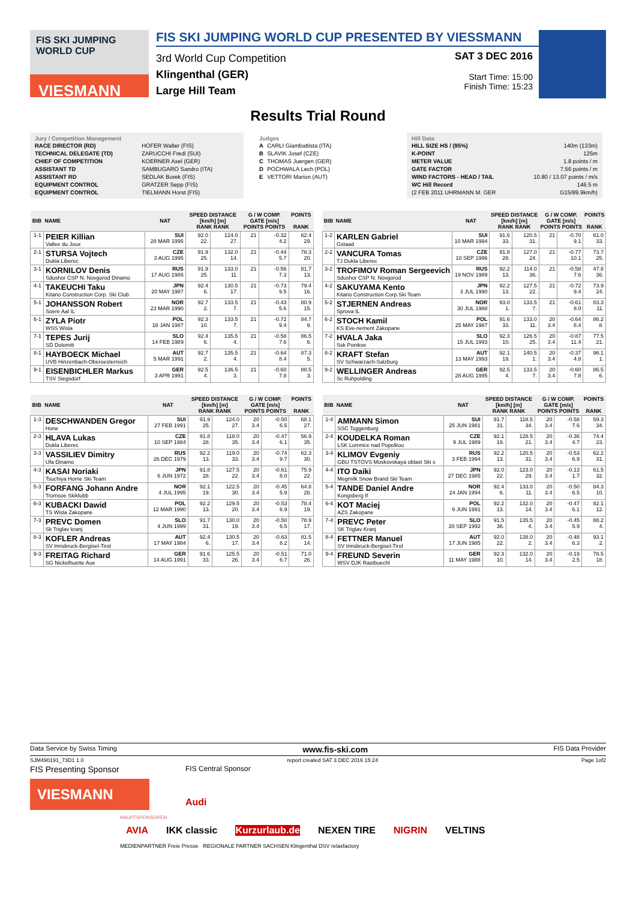FIS SKI JUMPING WORLD CUP
VIESMANN
FIS SKI JUMPING WORLD CUP PRESENTED BY VIESSMANN
3rd World Cup Competition
Klingenthal (GER)
Large Hill Team
SAT 3 DEC 2016
Start Time: 15:00
Finish Time: 15:23
Results Trial Round
Jury / Competition Management
| RACE DIRECTOR (RD) | HOFER Walter (FIS) |
| TECHNICAL DELEGATE (TD) | ZARUCCHI Fredi (SUI) |
| CHIEF OF COMPETITION | KOERNER Axel (GER) |
| ASSISTANT TD | SAMBUGARO Sandro (ITA) |
| ASSISTANT RD | SEDLAK Borek (FIS) |
| EQUIPMENT CONTROL | GRATZER Sepp (FIS) |
| EQUIPMENT CONTROL | TIELMANN Horst (FIS) |
Judges
| A | CARLI Giambattista (ITA) |
| B | SLAVIK Josef (CZE) |
| C | THOMAS Juergen (GER) |
| D | POCHWALA Lech (POL) |
| E | VETTORI Marion (AUT) |
Hill Data
| HILL SIZE HS / (95%) | 140m (133m) |
| K-POINT | 125m |
| METER VALUE | 1.8 points / m |
| GATE FACTOR | 7.56 points / m |
| WIND FACTORS - HEAD / TAIL | 10.80 / 13.07 points / m/s |
| WC Hill Record | 146.5 m |
| (2 FEB 2011 UHRMANN M. GER | G15/89.9km/h) |
| BIB | NAME | NAT | SPEED DISTANCE [km/h] [m] RANK RANK | | G / W COMP. GATE [m/s] POINTS POINTS | | POINTS RANK |
| --- | --- | --- | --- | --- | --- | --- | --- |
| 1-1 | PEIER Killian Vallee du Joux | SUI 28 MAR 1995 | 92.0 22. | 124.0 27. | 21 | -0.32 4.2 | 62.4 29. |
| 2-1 | STURSA Vojtech Dukla Liberec | CZE 3 AUG 1995 | 91.9 25. | 132.0 14. | 21 | -0.44 5.7 | 78.3 20. |
| 3-1 | KORNILOV Denis Sdushor CSP N. Novgorod Dinamo | RUS 17 AUG 1986 | 91.9 25. | 133.0 11. | 21 | -0.56 7.3 | 81.7 13. |
| 4-1 | TAKEUCHI Taku Kitano Construction Corp. Ski Club | JPN 20 MAY 1987 | 92.4 6. | 130.5 17. | 21 | -0.73 9.5 | 79.4 16. |
| 5-1 | JOHANSSON Robert Soere Aal IL | NOR 23 MAR 1990 | 92.7 2. | 133.5 7. | 21 | -0.43 5.6 | 80.9 15. |
| 6-1 | ZYLA Piotr WSS Wisla | POL 16 JAN 1987 | 92.3 10. | 133.5 7. | 21 | -0.72 9.4 | 84.7 9. |
| 7-1 | TEPES Jurij SD Dolomiti | SLO 14 FEB 1989 | 92.4 6. | 135.5 4. | 21 | -0.58 7.6 | 86.5 6. |
| 8-1 | HAYBOECK Michael UVB Hinzenbach-Oberoesterreich | AUT 5 MAR 1991 | 92.7 2. | 135.5 4. | 21 | -0.64 8.4 | 87.3 5. |
| 9-1 | EISENBICHLER Markus TSV Siegsdorf | GER 3 APR 1991 | 92.5 4. | 136.5 3. | 21 | -0.60 7.8 | 88.5 3. |
| BIB | NAME | NAT | SPEED DISTANCE [km/h] [m] RANK RANK | | G / W COMP. GATE [m/s] POINTS POINTS | | POINTS RANK |
| --- | --- | --- | --- | --- | --- | --- | --- |
| 1-2 | KARLEN Gabriel Gstaad | SUI 10 MAR 1994 | 91.6 33. | 120.5 31. | 21 | -0.70 9.1 | 61.0 33. |
| 2-2 | VANCURA Tomas TJ Dukla Liberec | CZE 10 SEP 1996 | 91.8 28. | 127.0 24. | 21 | -0.77 10.1 | 73.7 25. |
| 3-2 | TROFIMOV Roman Sergeevich Sdushor CSP N. Novgorod | RUS 19 NOV 1989 | 92.2 13. | 114.0 36. | 21 | -0.58 7.6 | 47.8 36. |
| 4-2 | SAKUYAMA Kento Kitano Construction Corp.Ski Team | JPN 3 JUL 1990 | 92.2 13. | 127.5 22. | 21 | -0.72 9.4 | 73.9 24. |
| 5-2 | STJERNEN Andreas Sprova IL | NOR 30 JUL 1988 | 93.0 1. | 133.5 7. | 21 | -0.61 8.0 | 83.3 11. |
| 6-2 | STOCH Kamil KS Eve-nement Zakopane | POL 25 MAY 1987 | 91.6 33. | 133.0 11. | 20 3.4 | -0.64 8.4 | 86.2 8. |
| 7-2 | HVALA Jaka Ssk Ponikve | SLO 15 JUL 1993 | 92.3 10. | 126.5 25. | 20 3.4 | -0.87 11.4 | 77.5 21. |
| 8-2 | KRAFT Stefan SV Schwarzach-Salzburg | AUT 13 MAY 1993 | 92.1 19. | 140.5 1. | 20 3.4 | -0.37 4.8 | 96.1 1. |
| 9-2 | WELLINGER Andreas Sc Ruhpolding | GER 28 AUG 1995 | 92.5 4. | 133.5 7. | 20 3.4 | -0.60 7.8 | 86.5 6. |
| BIB | NAME | NAT | SPEED DISTANCE [km/h] [m] RANK RANK | | G / W COMP. GATE [m/s] POINTS POINTS | | POINTS RANK |
| --- | --- | --- | --- | --- | --- | --- | --- |
| 1-3 | DESCHWANDEN Gregor Horw | SUI 27 FEB 1991 | 91.9 25. | 124.0 27. | 20 3.4 | -0.50 6.5 | 68.1 27. |
| 2-3 | HLAVA Lukas Dukla Liberec | CZE 10 SEP 1984 | 91.8 28. | 118.0 35. | 20 3.4 | -0.47 6.1 | 56.9 35. |
| 3-3 | VASSILIEV Dimitry Ufa Dinamo | RUS 26 DEC 1979 | 92.2 13. | 119.0 33. | 20 3.4 | -0.74 9.7 | 62.3 30. |
| 4-3 | KASAI Noriaki Tsuchiya Home Ski Team | JPN 6 JUN 1972 | 91.8 28. | 127.5 22. | 20 3.4 | -0.61 8.0 | 75.9 22. |
| 5-3 | FORFANG Johann Andre Tromsoe Skiklubb | NOR 4 JUL 1995 | 92.1 19. | 122.5 30. | 20 3.4 | -0.45 5.9 | 64.8 28. |
| 6-3 | KUBACKI Dawid TS Wisla Zakopane | POL 12 MAR 1990 | 92.2 13. | 129.5 20. | 20 3.4 | -0.53 6.9 | 78.4 19. |
| 7-3 | PREVC Domen Sk Triglav kranj | SLO 4 JUN 1999 | 91.7 31. | 130.0 19. | 20 3.4 | -0.50 6.5 | 78.9 17. |
| 8-3 | KOFLER Andreas SV Innsbruck-Bergisel-Tirol | AUT 17 MAY 1984 | 92.4 6. | 130.5 17. | 20 3.4 | -0.63 8.2 | 81.5 14. |
| 9-3 | FREITAG Richard SG Nickelhuette Aue | GER 14 AUG 1991 | 91.6 33. | 125.5 26. | 20 3.4 | -0.51 6.7 | 71.0 26. |
| BIB | NAME | NAT | SPEED DISTANCE [km/h] [m] RANK RANK | | G / W COMP. GATE [m/s] POINTS POINTS | | POINTS RANK |
| --- | --- | --- | --- | --- | --- | --- | --- |
| 1-4 | AMMANN Simon SSC Toggenburg | SUI 25 JUN 1981 | 91.7 31. | 118.5 34. | 20 3.4 | -0.58 7.6 | 59.3 34. |
| 2-4 | KOUDELKA Roman LSK Lomnice nad Popelkou | CZE 9 JUL 1989 | 92.1 19. | 128.5 21. | 20 3.4 | -0.36 4.7 | 74.4 23. |
| 3-4 | KLIMOV Evgeniy GBU TSTOVS Moskovskaya oblast Ski s | RUS 3 FEB 1994 | 92.2 13. | 120.5 31. | 20 3.4 | -0.53 6.9 | 62.2 31. |
| 4-4 | ITO Daiki Megmilk Snow Brand Ski Team | JPN 27 DEC 1985 | 92.0 22. | 123.0 29. | 20 3.4 | -0.13 1.7 | 61.5 32. |
| 5-4 | TANDE Daniel Andre Kongsberg If | NOR 24 JAN 1994 | 92.4 6. | 133.0 11. | 20 3.4 | -0.50 6.5 | 84.3 10. |
| 6-4 | KOT Maciej AZS Zakopane | POL 9 JUN 1991 | 92.2 13. | 132.0 14. | 20 3.4 | -0.47 6.1 | 82.1 12. |
| 7-4 | PREVC Peter SK Triglav Kranj | SLO 20 SEP 1992 | 91.5 36. | 135.5 4. | 20 3.4 | -0.45 5.9 | 88.2 4. |
| 8-4 | FETTNER Manuel SV Innsbruck-Bergisel-Tirol | AUT 17 JUN 1985 | 92.0 22. | 138.0 2. | 20 3.4 | -0.48 6.3 | 93.1 2. |
| 9-4 | FREUND Severin WSV DJK Rastbuechl | GER 11 MAY 1988 | 92.3 10. | 132.0 14. | 20 3.4 | -0.19 2.5 | 78.5 18. |
Data Service by Swiss Timing www.fis-ski.com FIS Data Provider
SJM490191_73D1 1.0 report created SAT 3 DEC 2016 15:24 Page 1of2
FIS Presenting Sponsor
VIESMANN
FIS Central Sponsor
Audi
HAUPTSPONSOREN
AVIA IKK classic Kurzurlaub.de NEXEN TIRE NIGRIN VELTINS
MEDIENPARTNER Freie Presse REGIONALE PARTNER SACHSEN Klingenthal DSV relaxfactory